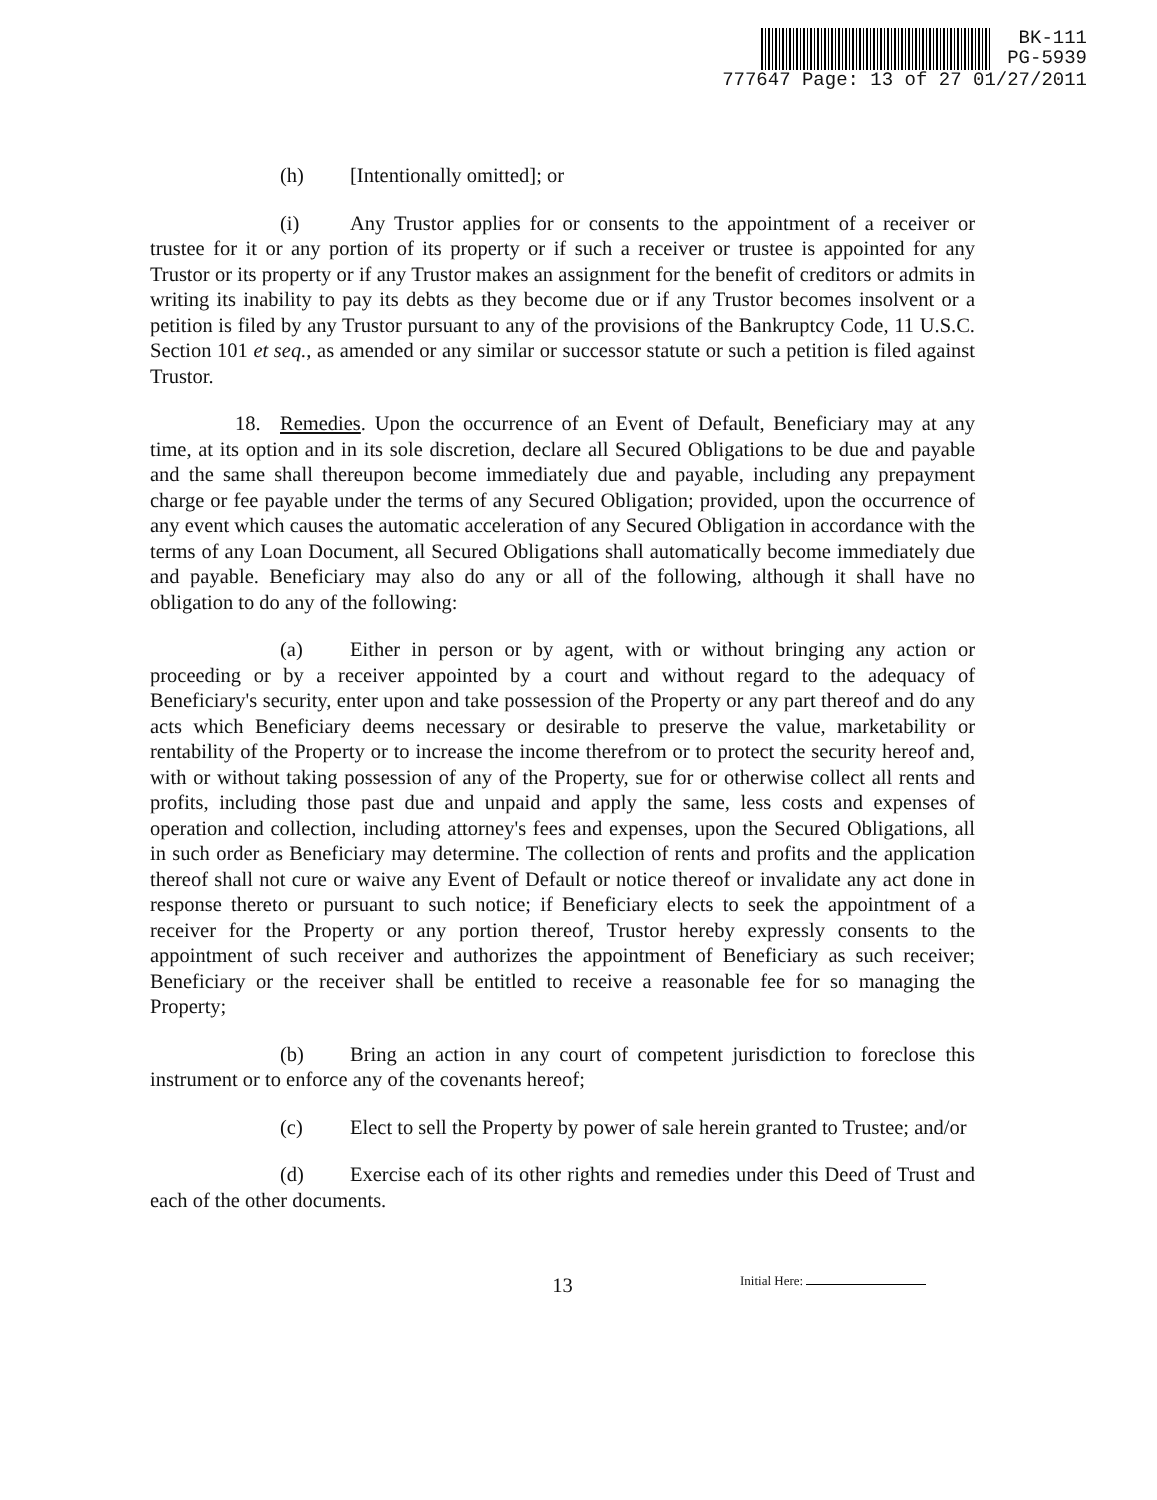BK-111
PG-5939
777647 Page: 13 of 27 01/27/2011
(h) [Intentionally omitted]; or
(i) Any Trustor applies for or consents to the appointment of a receiver or trustee for it or any portion of its property or if such a receiver or trustee is appointed for any Trustor or its property or if any Trustor makes an assignment for the benefit of creditors or admits in writing its inability to pay its debts as they become due or if any Trustor becomes insolvent or a petition is filed by any Trustor pursuant to any of the provisions of the Bankruptcy Code, 11 U.S.C. Section 101 et seq., as amended or any similar or successor statute or such a petition is filed against Trustor.
18. Remedies. Upon the occurrence of an Event of Default, Beneficiary may at any time, at its option and in its sole discretion, declare all Secured Obligations to be due and payable and the same shall thereupon become immediately due and payable, including any prepayment charge or fee payable under the terms of any Secured Obligation; provided, upon the occurrence of any event which causes the automatic acceleration of any Secured Obligation in accordance with the terms of any Loan Document, all Secured Obligations shall automatically become immediately due and payable. Beneficiary may also do any or all of the following, although it shall have no obligation to do any of the following:
(a) Either in person or by agent, with or without bringing any action or proceeding or by a receiver appointed by a court and without regard to the adequacy of Beneficiary's security, enter upon and take possession of the Property or any part thereof and do any acts which Beneficiary deems necessary or desirable to preserve the value, marketability or rentability of the Property or to increase the income therefrom or to protect the security hereof and, with or without taking possession of any of the Property, sue for or otherwise collect all rents and profits, including those past due and unpaid and apply the same, less costs and expenses of operation and collection, including attorney's fees and expenses, upon the Secured Obligations, all in such order as Beneficiary may determine. The collection of rents and profits and the application thereof shall not cure or waive any Event of Default or notice thereof or invalidate any act done in response thereto or pursuant to such notice; if Beneficiary elects to seek the appointment of a receiver for the Property or any portion thereof, Trustor hereby expressly consents to the appointment of such receiver and authorizes the appointment of Beneficiary as such receiver; Beneficiary or the receiver shall be entitled to receive a reasonable fee for so managing the Property;
(b) Bring an action in any court of competent jurisdiction to foreclose this instrument or to enforce any of the covenants hereof;
(c) Elect to sell the Property by power of sale herein granted to Trustee; and/or
(d) Exercise each of its other rights and remedies under this Deed of Trust and each of the other documents.
13
Initial Here: